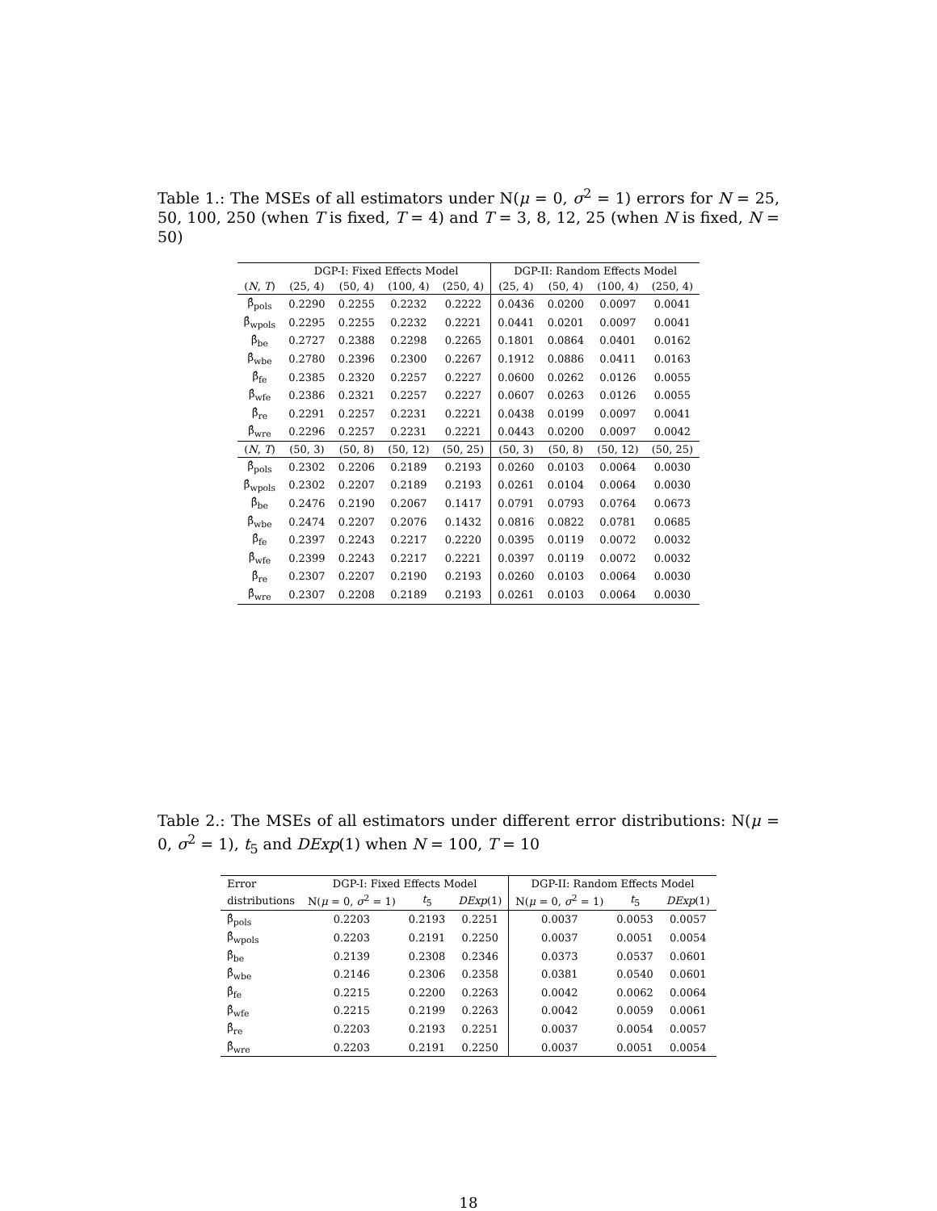Table 1.: The MSEs of all estimators under N(μ = 0, σ<sup>2</sup> = 1) errors for N = 25, 50, 100, 250 (when T is fixed, T = 4) and T = 3, 8, 12, 25 (when N is fixed, N = 50)
| | DGP-I: Fixed Effects Model | | | | DGP-II: Random Effects Model | | | |
| --- | --- | --- | --- | --- | --- | --- | --- | --- |
| ( N , T ) | (25, 4) | (50, 4) | (100, 4) | (250, 4) | (25, 4) | (50, 4) | (100, 4) | (250, 4) |
| β̂<sub>pols</sub> | 0.2290 | 0.2255 | 0.2232 | 0.2222 | 0.0436 | 0.0200 | 0.0097 | 0.0041 |
| β̂<sub>wpols</sub> | 0.2295 | 0.2255 | 0.2232 | 0.2221 | 0.0441 | 0.0201 | 0.0097 | 0.0041 |
| β̂<sub>be</sub> | 0.2727 | 0.2388 | 0.2298 | 0.2265 | 0.1801 | 0.0864 | 0.0401 | 0.0162 |
| β̂<sub>wbe</sub> | 0.2780 | 0.2396 | 0.2300 | 0.2267 | 0.1912 | 0.0886 | 0.0411 | 0.0163 |
| β̂<sub>fe</sub> | 0.2385 | 0.2320 | 0.2257 | 0.2227 | 0.0600 | 0.0262 | 0.0126 | 0.0055 |
| β̂<sub>wfe</sub> | 0.2386 | 0.2321 | 0.2257 | 0.2227 | 0.0607 | 0.0263 | 0.0126 | 0.0055 |
| β̂<sub>re</sub> | 0.2291 | 0.2257 | 0.2231 | 0.2221 | 0.0438 | 0.0199 | 0.0097 | 0.0041 |
| β̂<sub>wre</sub> | 0.2296 | 0.2257 | 0.2231 | 0.2221 | 0.0443 | 0.0200 | 0.0097 | 0.0042 |
| ( N , T ) | (50, 3) | (50, 8) | (50, 12) | (50, 25) | (50, 3) | (50, 8) | (50, 12) | (50, 25) |
| β̂<sub>pols</sub> | 0.2302 | 0.2206 | 0.2189 | 0.2193 | 0.0260 | 0.0103 | 0.0064 | 0.0030 |
| β̂<sub>wpols</sub> | 0.2302 | 0.2207 | 0.2189 | 0.2193 | 0.0261 | 0.0104 | 0.0064 | 0.0030 |
| β̂<sub>be</sub> | 0.2476 | 0.2190 | 0.2067 | 0.1417 | 0.0791 | 0.0793 | 0.0764 | 0.0673 |
| β̂<sub>wbe</sub> | 0.2474 | 0.2207 | 0.2076 | 0.1432 | 0.0816 | 0.0822 | 0.0781 | 0.0685 |
| β̂<sub>fe</sub> | 0.2397 | 0.2243 | 0.2217 | 0.2220 | 0.0395 | 0.0119 | 0.0072 | 0.0032 |
| β̂<sub>wfe</sub> | 0.2399 | 0.2243 | 0.2217 | 0.2221 | 0.0397 | 0.0119 | 0.0072 | 0.0032 |
| β̂<sub>re</sub> | 0.2307 | 0.2207 | 0.2190 | 0.2193 | 0.0260 | 0.0103 | 0.0064 | 0.0030 |
| β̂<sub>wre</sub> | 0.2307 | 0.2208 | 0.2189 | 0.2193 | 0.0261 | 0.0103 | 0.0064 | 0.0030 |
Table 2.: The MSEs of all estimators under different error distributions: N(μ = 0, σ<sup>2</sup> = 1), t<sub>5</sub> and DExp(1) when N = 100, T = 10
| Error | DGP-I: Fixed Effects Model | | | DGP-II: Random Effects Model | | |
| --- | --- | --- | --- | --- | --- | --- |
| distributions | N( μ = 0, σ<sup>2</sup> = 1) | t<sub>5</sub> | DExp (1) | N( μ = 0, σ<sup>2</sup> = 1) | t<sub>5</sub> | DExp (1) |
| β̂<sub>pols</sub> | 0.2203 | 0.2193 | 0.2251 | 0.0037 | 0.0053 | 0.0057 |
| β̂<sub>wpols</sub> | 0.2203 | 0.2191 | 0.2250 | 0.0037 | 0.0051 | 0.0054 |
| β̂<sub>be</sub> | 0.2139 | 0.2308 | 0.2346 | 0.0373 | 0.0537 | 0.0601 |
| β̂<sub>wbe</sub> | 0.2146 | 0.2306 | 0.2358 | 0.0381 | 0.0540 | 0.0601 |
| β̂<sub>fe</sub> | 0.2215 | 0.2200 | 0.2263 | 0.0042 | 0.0062 | 0.0064 |
| β̂<sub>wfe</sub> | 0.2215 | 0.2199 | 0.2263 | 0.0042 | 0.0059 | 0.0061 |
| β̂<sub>re</sub> | 0.2203 | 0.2193 | 0.2251 | 0.0037 | 0.0054 | 0.0057 |
| β̂<sub>wre</sub> | 0.2203 | 0.2191 | 0.2250 | 0.0037 | 0.0051 | 0.0054 |
18